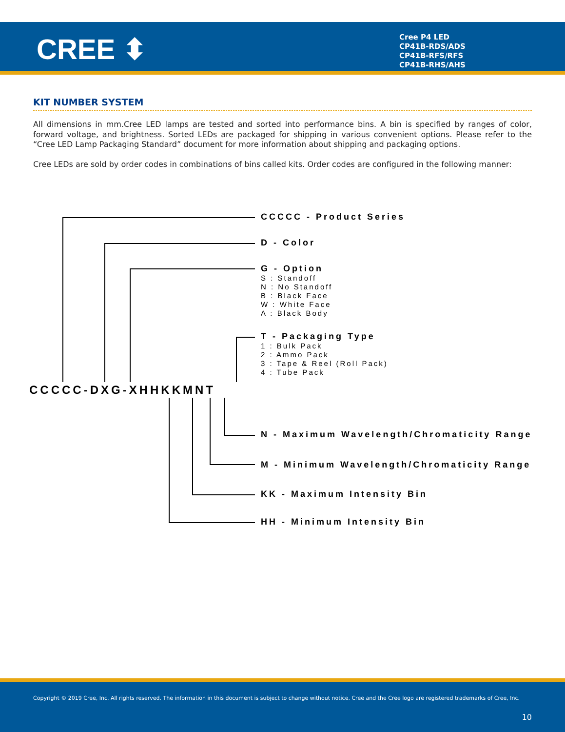CREE ⬍
Cree P4 LED
CP41B-RDS/ADS
CP41B-RFS/RFS
CP41B-RHS/AHS
KIT NUMBER SYSTEM
All dimensions in mm.Cree LED lamps are tested and sorted into performance bins. A bin is specified by ranges of color, forward voltage, and brightness. Sorted LEDs are packaged for shipping in various convenient options. Please refer to the “Cree LED Lamp Packaging Standard” document for more information about shipping and packaging options.
Cree LEDs are sold by order codes in combinations of bins called kits. Order codes are configured in the following manner:
CCCCC - Product Series
D - Color
G - Option
S : Standoff
N : No Standoff
B : Black Face
W : White Face
A : Black Body
T - Packaging Type
1 : Bulk Pack
2 : Ammo Pack
3 : Tape & Reel (Roll Pack)
4 : Tube Pack
CCCCC-DXG-XHHKKMNT
N - Maximum Wavelength/Chromaticity Range
M - Minimum Wavelength/Chromaticity Range
KK - Maximum Intensity Bin
HH - Minimum Intensity Bin
Copyright © 2019 Cree, Inc. All rights reserved. The information in this document is subject to change without notice. Cree and the Cree logo are registered trademarks of Cree, Inc.
10